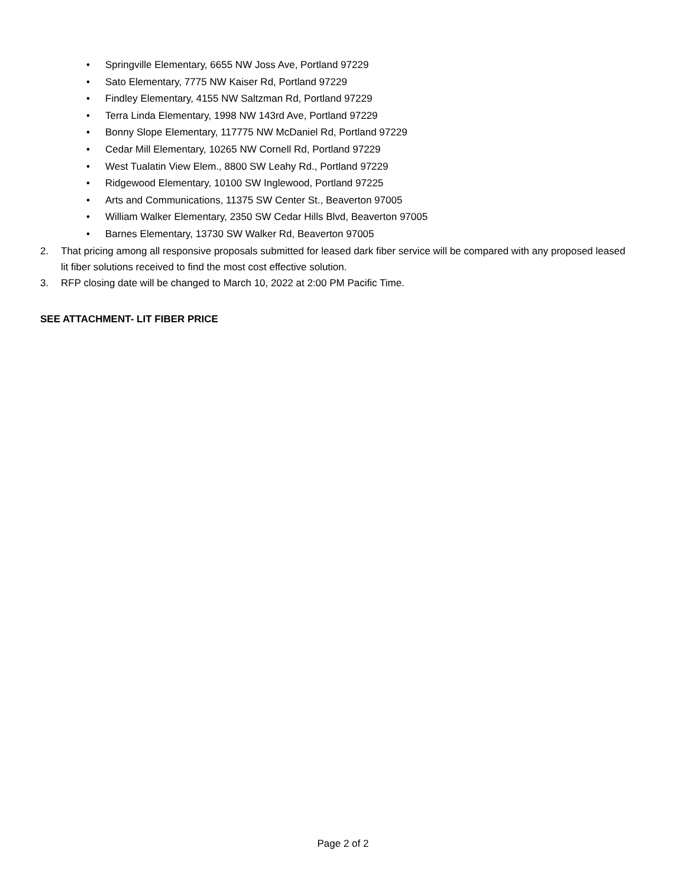• Springville Elementary, 6655 NW Joss Ave, Portland 97229
• Sato Elementary, 7775 NW Kaiser Rd, Portland 97229
• Findley Elementary, 4155 NW Saltzman Rd, Portland 97229
• Terra Linda Elementary, 1998 NW 143rd Ave, Portland 97229
• Bonny Slope Elementary, 117775 NW McDaniel Rd, Portland 97229
• Cedar Mill Elementary, 10265 NW Cornell Rd, Portland 97229
• West Tualatin View Elem., 8800 SW Leahy Rd., Portland 97229
• Ridgewood Elementary, 10100 SW Inglewood, Portland 97225
• Arts and Communications, 11375 SW Center St., Beaverton 97005
• William Walker Elementary, 2350 SW Cedar Hills Blvd, Beaverton 97005
• Barnes Elementary, 13730 SW Walker Rd, Beaverton 97005
2. That pricing among all responsive proposals submitted for leased dark fiber service will be compared with any proposed leased lit fiber solutions received to find the most cost effective solution.
3. RFP closing date will be changed to March 10, 2022 at 2:00 PM Pacific Time.
SEE ATTACHMENT- LIT FIBER PRICE
Page 2 of 2